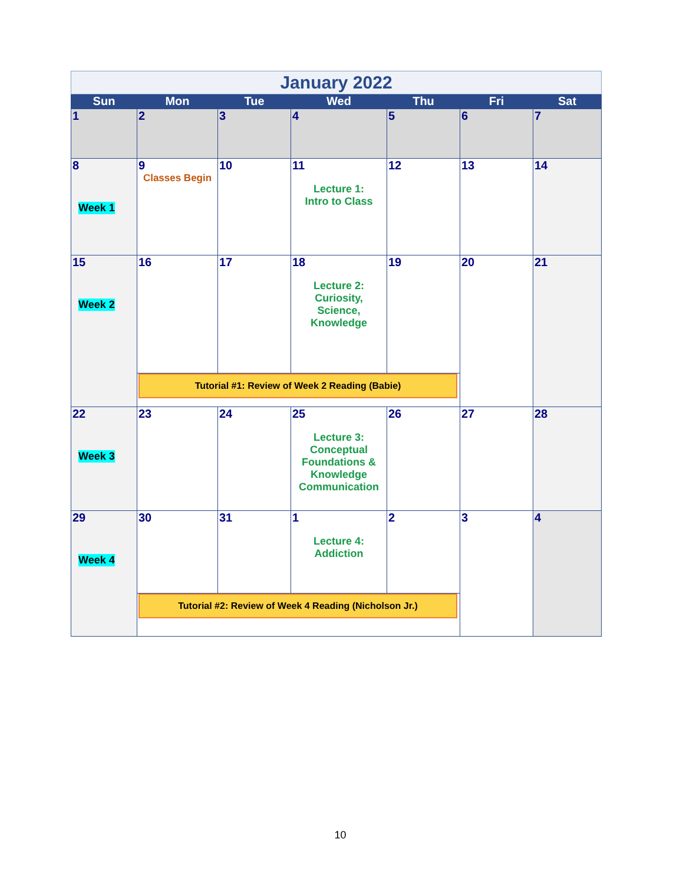| January 2022 | | | | | | |
| Sun | Mon | Tue | Wed | Thu | Fri | Sat |
| 1 | 2 | 3 | 4 | 5 | 6 | 7 |
| 8 Week 1 | 9 Classes Begin | 10 | 11 Lecture 1: Intro to Class | 12 | 13 | 14 |
| 15 Week 2 | 16 | 17 | 18 Lecture 2: Curiosity, Science, Knowledge | 19 | 20 | 21 |
| | Tutorial #1: Review of Week 2 Reading (Babie) | | | | | |
| 22 Week 3 | 23 | 24 | 25 Lecture 3: Conceptual Foundations & Knowledge Communication | 26 | 27 | 28 |
| 29 Week 4 | 30 | 31 | 1 Lecture 4: Addiction | 2 | 3 | 4 |
| | Tutorial #2: Review of Week 4 Reading (Nicholson Jr.) | | | | | |
10